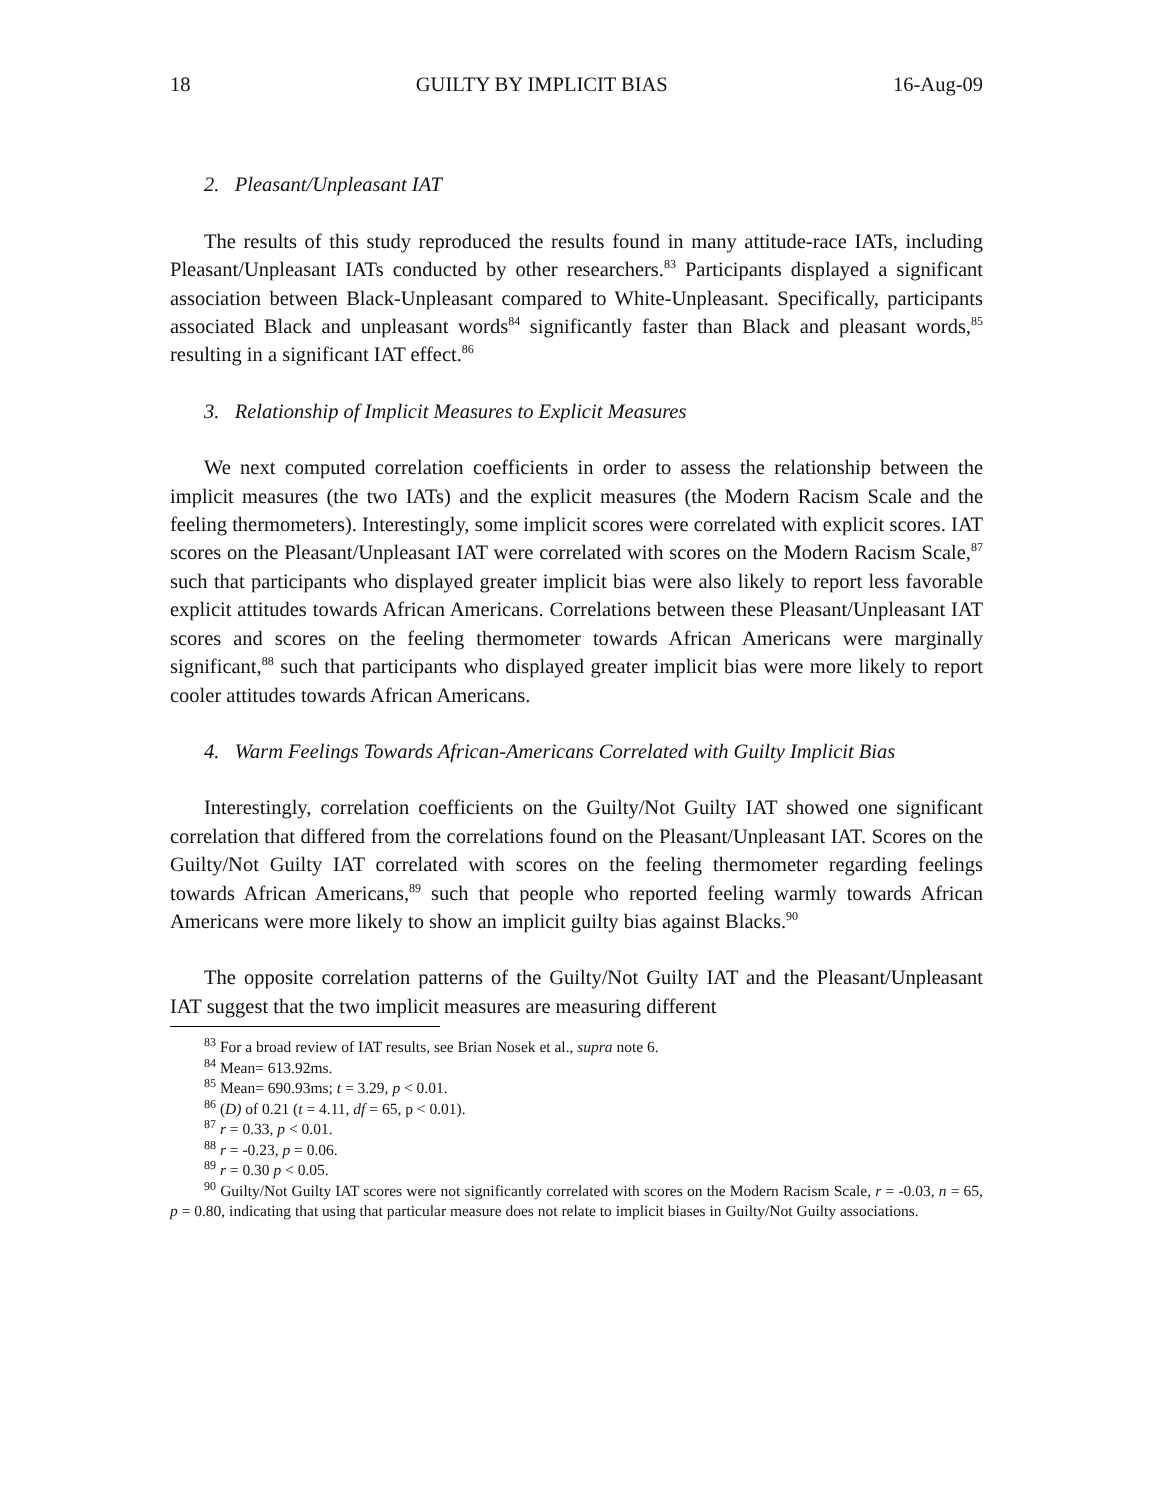18 GUILTY BY IMPLICIT BIAS 16-Aug-09
2. Pleasant/Unpleasant IAT
The results of this study reproduced the results found in many attitude-race IATs, including Pleasant/Unpleasant IATs conducted by other researchers.<sup>83</sup> Participants displayed a significant association between Black-Unpleasant compared to White-Unpleasant. Specifically, participants associated Black and unpleasant words<sup>84</sup> significantly faster than Black and pleasant words,<sup>85</sup> resulting in a significant IAT effect.<sup>86</sup>
3. Relationship of Implicit Measures to Explicit Measures
We next computed correlation coefficients in order to assess the relationship between the implicit measures (the two IATs) and the explicit measures (the Modern Racism Scale and the feeling thermometers). Interestingly, some implicit scores were correlated with explicit scores. IAT scores on the Pleasant/Unpleasant IAT were correlated with scores on the Modern Racism Scale,<sup>87</sup> such that participants who displayed greater implicit bias were also likely to report less favorable explicit attitudes towards African Americans. Correlations between these Pleasant/Unpleasant IAT scores and scores on the feeling thermometer towards African Americans were marginally significant,<sup>88</sup> such that participants who displayed greater implicit bias were more likely to report cooler attitudes towards African Americans.
4. Warm Feelings Towards African-Americans Correlated with Guilty Implicit Bias
Interestingly, correlation coefficients on the Guilty/Not Guilty IAT showed one significant correlation that differed from the correlations found on the Pleasant/Unpleasant IAT. Scores on the Guilty/Not Guilty IAT correlated with scores on the feeling thermometer regarding feelings towards African Americans,<sup>89</sup> such that people who reported feeling warmly towards African Americans were more likely to show an implicit guilty bias against Blacks.<sup>90</sup>
The opposite correlation patterns of the Guilty/Not Guilty IAT and the Pleasant/Unpleasant IAT suggest that the two implicit measures are measuring different
<sup>83</sup> For a broad review of IAT results, see Brian Nosek et al., supra note 6.
<sup>84</sup> Mean= 613.92ms.
<sup>85</sup> Mean= 690.93ms; t = 3.29, p < 0.01.
<sup>86</sup> (D) of 0.21 (t = 4.11, df = 65, p < 0.01).
<sup>87</sup> r = 0.33, p < 0.01.
<sup>88</sup> r = -0.23, p = 0.06.
<sup>89</sup> r = 0.30 p < 0.05.
<sup>90</sup> Guilty/Not Guilty IAT scores were not significantly correlated with scores on the Modern Racism Scale, r = -0.03, n = 65, p = 0.80, indicating that using that particular measure does not relate to implicit biases in Guilty/Not Guilty associations.